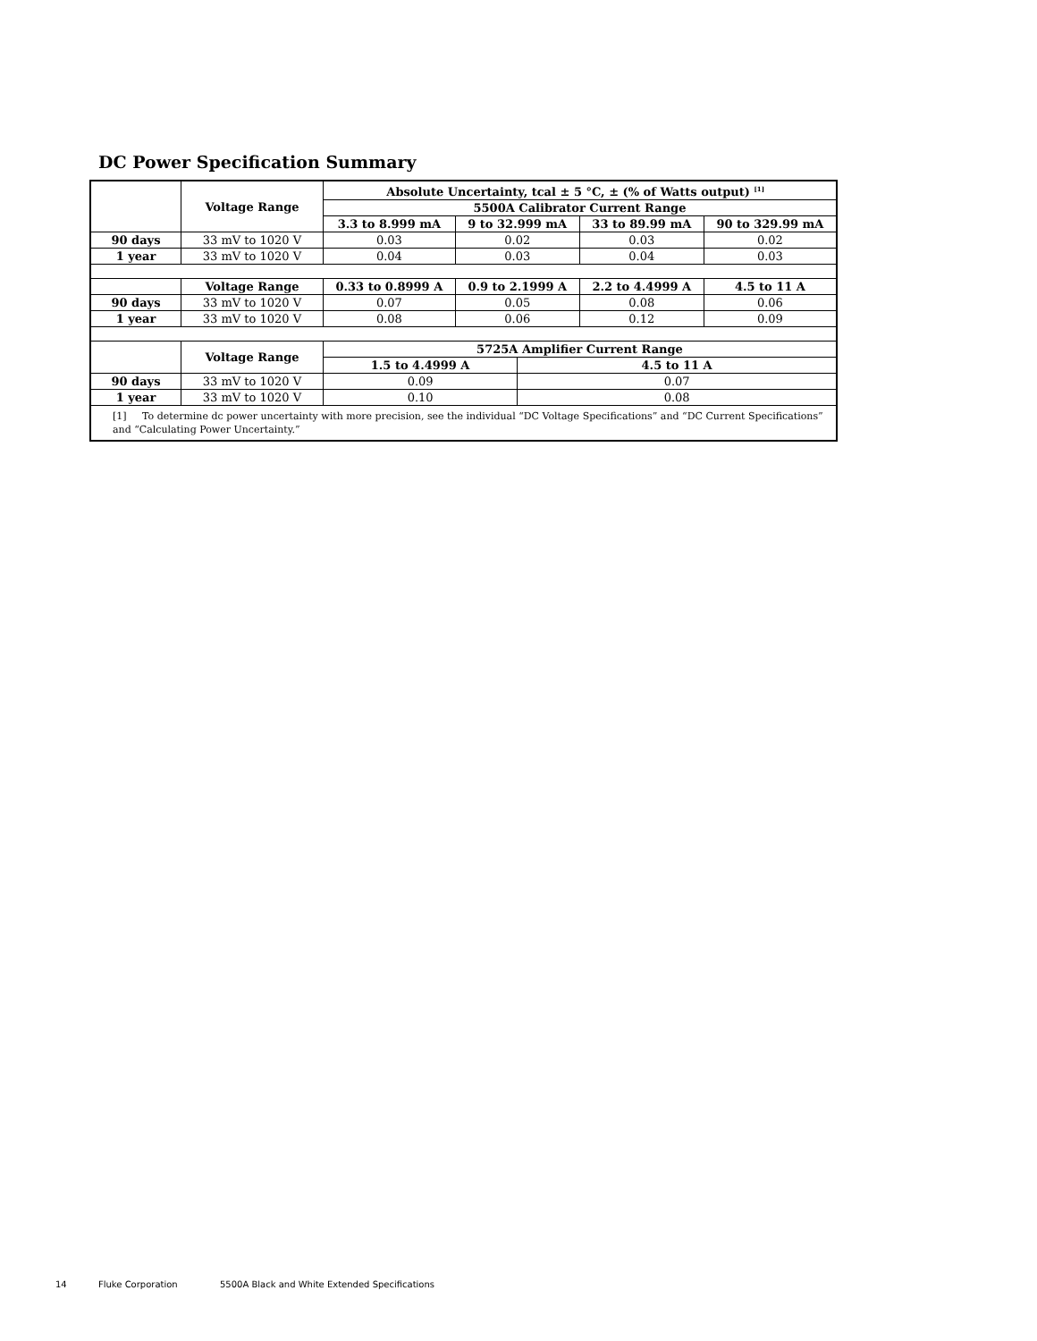DC Power Specification Summary
| | Voltage Range | Absolute Uncertainty, tcal ± 5 °C, ± (% of Watts output) <sup>[1]</sup> | | | | |
| | | 5500A Calibrator Current Range | | | | |
| | | 3.3 to 8.999 mA | 9 to 32.999 mA | | 33 to 89.99 mA | 90 to 329.99 mA |
| 90 days | 33 mV to 1020 V | 0.03 | 0.02 | | 0.03 | 0.02 |
| 1 year | 33 mV to 1020 V | 0.04 | 0.03 | | 0.04 | 0.03 |
| | Voltage Range | 0.33 to 0.8999 A | 0.9 to 2.1999 A | | 2.2 to 4.4999 A | 4.5 to 11 A |
| 90 days | 33 mV to 1020 V | 0.07 | 0.05 | | 0.08 | 0.06 |
| 1 year | 33 mV to 1020 V | 0.08 | 0.06 | | 0.12 | 0.09 |
| | Voltage Range | 5725A Amplifier Current Range | | | | |
| | | 1.5 to 4.4999 A | | 4.5 to 11 A | | |
| 90 days | 33 mV to 1020 V | 0.09 | | 0.07 | | |
| 1 year | 33 mV to 1020 V | 0.10 | | 0.08 | | |
| [1] To determine dc power uncertainty with more precision, see the individual “DC Voltage Specifications” and “DC Current Specifications” and “Calculating Power Uncertainty.” | | | | | | |
14 Fluke Corporation
5500A Black and White Extended Specifications